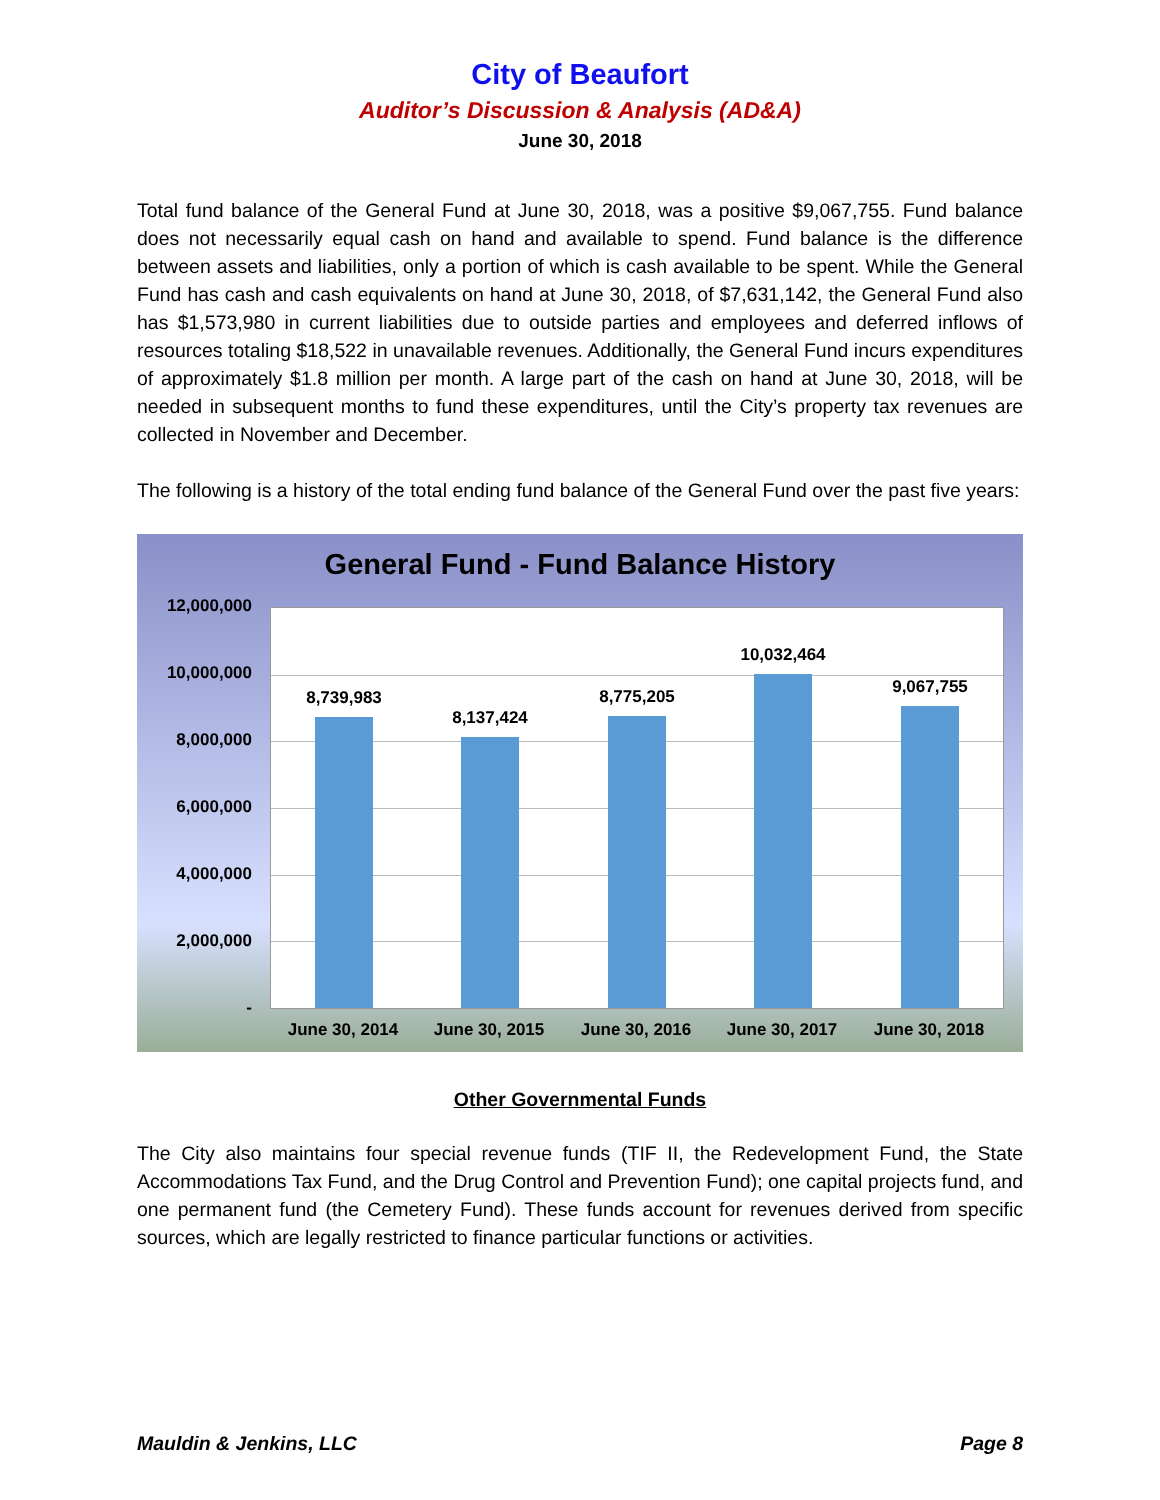City of Beaufort
Auditor’s Discussion & Analysis (AD&A)
June 30, 2018
Total fund balance of the General Fund at June 30, 2018, was a positive $9,067,755. Fund balance does not necessarily equal cash on hand and available to spend. Fund balance is the difference between assets and liabilities, only a portion of which is cash available to be spent. While the General Fund has cash and cash equivalents on hand at June 30, 2018, of $7,631,142, the General Fund also has $1,573,980 in current liabilities due to outside parties and employees and deferred inflows of resources totaling $18,522 in unavailable revenues. Additionally, the General Fund incurs expenditures of approximately $1.8 million per month. A large part of the cash on hand at June 30, 2018, will be needed in subsequent months to fund these expenditures, until the City’s property tax revenues are collected in November and December.
The following is a history of the total ending fund balance of the General Fund over the past five years:
General Fund - Fund Balance History
12,000,000
10,000,000
8,000,000
6,000,000
4,000,000
2,000,000
-
8,739,983
8,137,424
8,775,205
10,032,464
9,067,755
June 30, 2014 June 30, 2015 June 30, 2016 June 30, 2017 June 30, 2018
Other Governmental Funds
The City also maintains four special revenue funds (TIF II, the Redevelopment Fund, the State Accommodations Tax Fund, and the Drug Control and Prevention Fund); one capital projects fund, and one permanent fund (the Cemetery Fund). These funds account for revenues derived from specific sources, which are legally restricted to finance particular functions or activities.
Mauldin & Jenkins, LLC Page 8